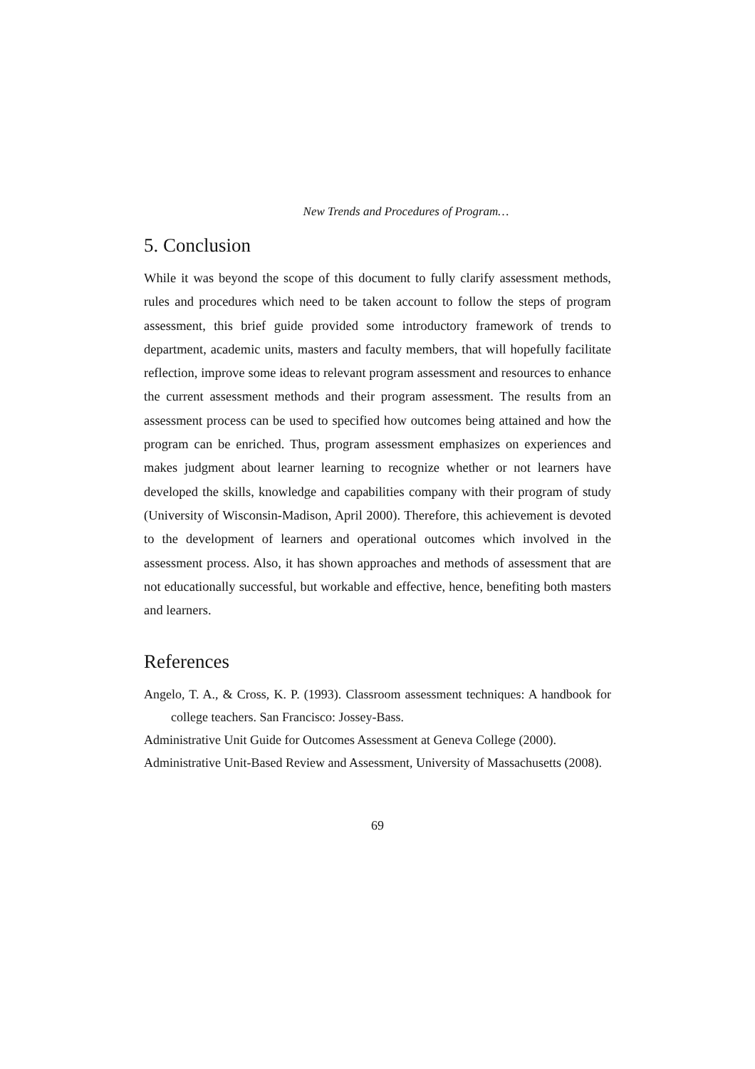New Trends and Procedures of Program…
5. Conclusion
While it was beyond the scope of this document to fully clarify assessment methods, rules and procedures which need to be taken account to follow the steps of program assessment, this brief guide provided some introductory framework of trends to department, academic units, masters and faculty members, that will hopefully facilitate reflection, improve some ideas to relevant program assessment and resources to enhance the current assessment methods and their program assessment. The results from an assessment process can be used to specified how outcomes being attained and how the program can be enriched. Thus, program assessment emphasizes on experiences and makes judgment about learner learning to recognize whether or not learners have developed the skills, knowledge and capabilities company with their program of study (University of Wisconsin-Madison, April 2000). Therefore, this achievement is devoted to the development of learners and operational outcomes which involved in the assessment process. Also, it has shown approaches and methods of assessment that are not educationally successful, but workable and effective, hence, benefiting both masters and learners.
References
Angelo, T. A., & Cross, K. P. (1993). Classroom assessment techniques: A handbook for college teachers. San Francisco: Jossey-Bass.
Administrative Unit Guide for Outcomes Assessment at Geneva College (2000).
Administrative Unit-Based Review and Assessment, University of Massachusetts (2008).
69